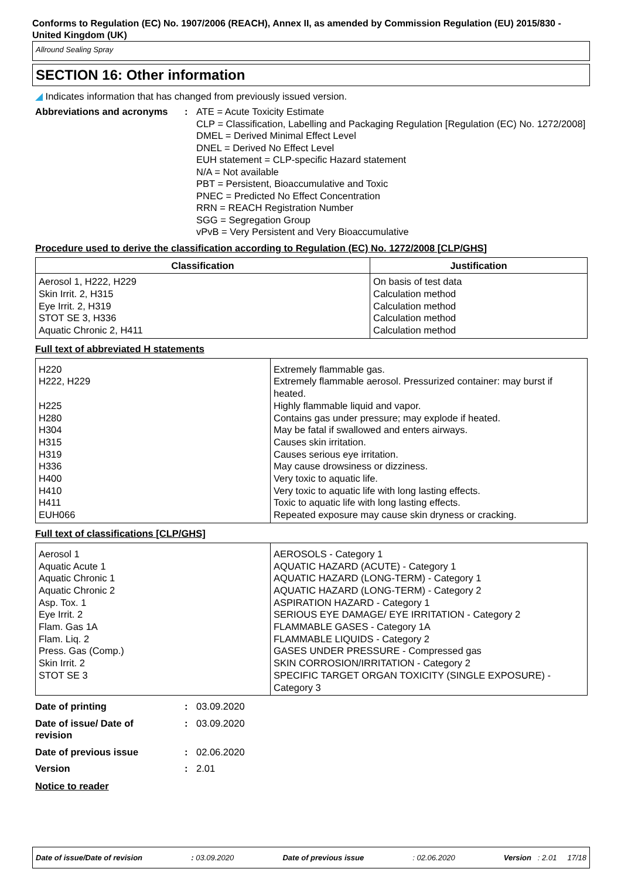Conforms to Regulation (EC) No. 1907/2006 (REACH), Annex II, as amended by Commission Regulation (EU) 2015/830 - United Kingdom (UK)
Allround Sealing Spray
SECTION 16: Other information
◢ Indicates information that has changed from previously issued version.
Abbreviations and acronyms
: ATE = Acute Toxicity Estimate
CLP = Classification, Labelling and Packaging Regulation [Regulation (EC) No. 1272/2008]
DMEL = Derived Minimal Effect Level
DNEL = Derived No Effect Level
EUH statement = CLP-specific Hazard statement
N/A = Not available
PBT = Persistent, Bioaccumulative and Toxic
PNEC = Predicted No Effect Concentration
RRN = REACH Registration Number
SGG = Segregation Group
vPvB = Very Persistent and Very Bioaccumulative
Procedure used to derive the classification according to Regulation (EC) No. 1272/2008 [CLP/GHS]
| Classification | Justification |
| --- | --- |
| Aerosol 1, H222, H229 Skin Irrit. 2, H315 Eye Irrit. 2, H319 STOT SE 3, H336 Aquatic Chronic 2, H411 | On basis of test data Calculation method Calculation method Calculation method Calculation method |
Full text of abbreviated H statements
| H220 H222, H229 H225 H280 H304 H315 H319 H336 H400 H410 H411 EUH066 | Extremely flammable gas. Extremely flammable aerosol. Pressurized container: may burst if heated. Highly flammable liquid and vapor. Contains gas under pressure; may explode if heated. May be fatal if swallowed and enters airways. Causes skin irritation. Causes serious eye irritation. May cause drowsiness or dizziness. Very toxic to aquatic life. Very toxic to aquatic life with long lasting effects. Toxic to aquatic life with long lasting effects. Repeated exposure may cause skin dryness or cracking. |
Full text of classifications [CLP/GHS]
| Aerosol 1 Aquatic Acute 1 Aquatic Chronic 1 Aquatic Chronic 2 Asp. Tox. 1 Eye Irrit. 2 Flam. Gas 1A Flam. Liq. 2 Press. Gas (Comp.) Skin Irrit. 2 STOT SE 3 | AEROSOLS - Category 1 AQUATIC HAZARD (ACUTE) - Category 1 AQUATIC HAZARD (LONG-TERM) - Category 1 AQUATIC HAZARD (LONG-TERM) - Category 2 ASPIRATION HAZARD - Category 1 SERIOUS EYE DAMAGE/ EYE IRRITATION - Category 2 FLAMMABLE GASES - Category 1A FLAMMABLE LIQUIDS - Category 2 GASES UNDER PRESSURE - Compressed gas SKIN CORROSION/IRRITATION - Category 2 SPECIFIC TARGET ORGAN TOXICITY (SINGLE EXPOSURE) - Category 3 |
Date of printing : 03.09.2020
Date of issue/ Date of revision
: 03.09.2020
Date of previous issue : 02.06.2020
Version : 2.01
Notice to reader
Date of issue/Date of revision: 03.09.2020 Date of previous issue: 02.06.2020 Version : 2.01 17/18